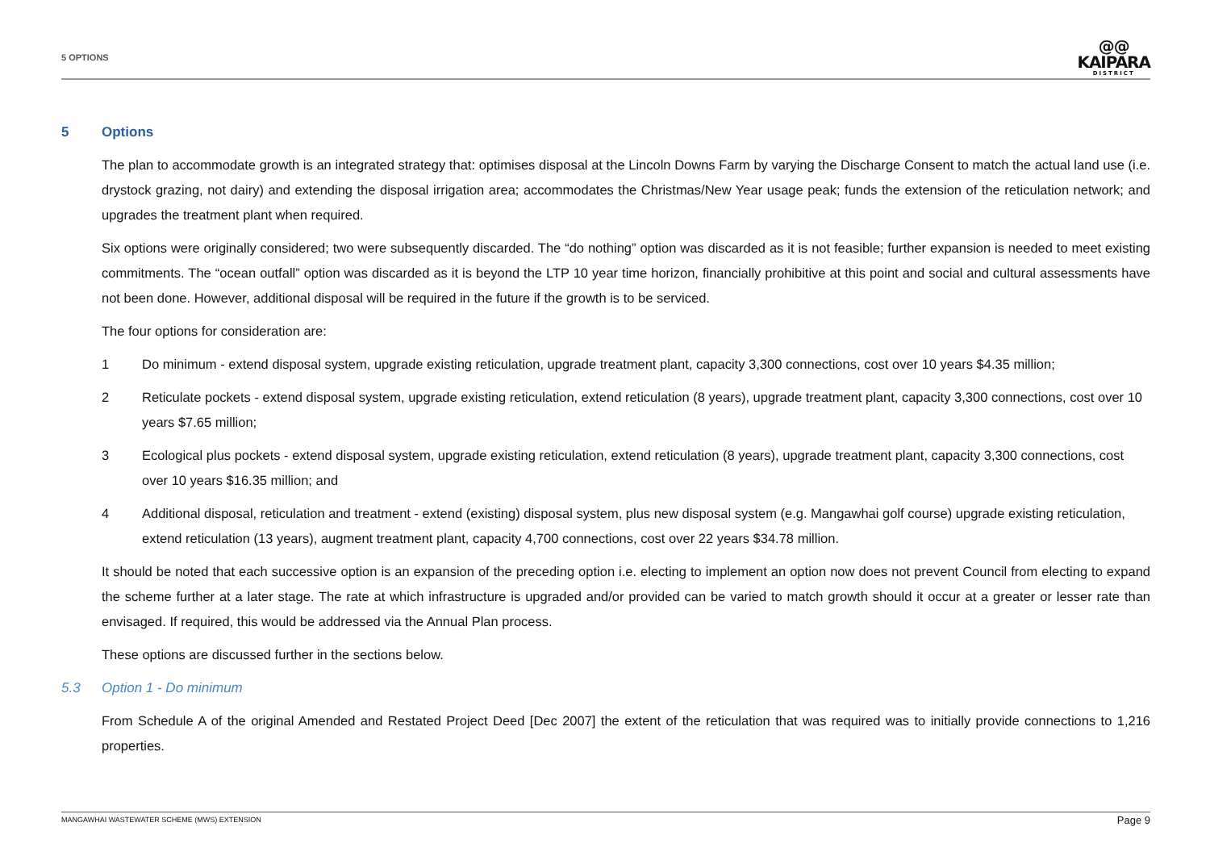5 OPTIONS
@@
KAIPARA
DISTRICT
5 Options
The plan to accommodate growth is an integrated strategy that: optimises disposal at the Lincoln Downs Farm by varying the Discharge Consent to match the actual land use (i.e. drystock grazing, not dairy) and extending the disposal irrigation area; accommodates the Christmas/New Year usage peak; funds the extension of the reticulation network; and upgrades the treatment plant when required.
Six options were originally considered; two were subsequently discarded. The “do nothing” option was discarded as it is not feasible; further expansion is needed to meet existing commitments. The “ocean outfall” option was discarded as it is beyond the LTP 10 year time horizon, financially prohibitive at this point and social and cultural assessments have not been done. However, additional disposal will be required in the future if the growth is to be serviced.
The four options for consideration are:
1 Do minimum - extend disposal system, upgrade existing reticulation, upgrade treatment plant, capacity 3,300 connections, cost over 10 years $4.35 million;
2 Reticulate pockets - extend disposal system, upgrade existing reticulation, extend reticulation (8 years), upgrade treatment plant, capacity 3,300 connections, cost over 10 years $7.65 million;
3 Ecological plus pockets - extend disposal system, upgrade existing reticulation, extend reticulation (8 years), upgrade treatment plant, capacity 3,300 connections, cost over 10 years $16.35 million; and
4 Additional disposal, reticulation and treatment - extend (existing) disposal system, plus new disposal system (e.g. Mangawhai golf course) upgrade existing reticulation, extend reticulation (13 years), augment treatment plant, capacity 4,700 connections, cost over 22 years $34.78 million.
It should be noted that each successive option is an expansion of the preceding option i.e. electing to implement an option now does not prevent Council from electing to expand the scheme further at a later stage. The rate at which infrastructure is upgraded and/or provided can be varied to match growth should it occur at a greater or lesser rate than envisaged. If required, this would be addressed via the Annual Plan process.
These options are discussed further in the sections below.
5.3 Option 1 - Do minimum
From Schedule A of the original Amended and Restated Project Deed [Dec 2007] the extent of the reticulation that was required was to initially provide connections to 1,216 properties.
MANGAWHAI WASTEWATER SCHEME (MWS) EXTENSION Page 9